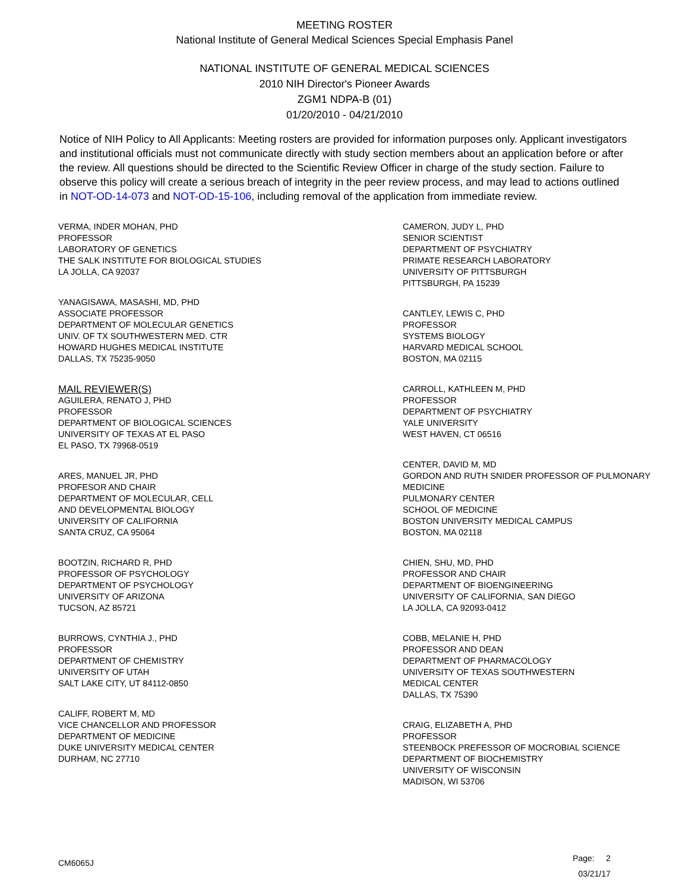MEETING ROSTER
National Institute of General Medical Sciences Special Emphasis Panel
NATIONAL INSTITUTE OF GENERAL MEDICAL SCIENCES
2010 NIH Director's Pioneer Awards
ZGM1 NDPA-B (01)
01/20/2010 - 04/21/2010
Notice of NIH Policy to All Applicants: Meeting rosters are provided for information purposes only. Applicant investigators and institutional officials must not communicate directly with study section members about an application before or after the review. All questions should be directed to the Scientific Review Officer in charge of the study section. Failure to observe this policy will create a serious breach of integrity in the peer review process, and may lead to actions outlined in NOT-OD-14-073 and NOT-OD-15-106, including removal of the application from immediate review.
VERMA, INDER MOHAN, PHD
PROFESSOR
LABORATORY OF GENETICS
THE SALK INSTITUTE FOR BIOLOGICAL STUDIES
LA JOLLA, CA 92037
YANAGISAWA, MASASHI, MD, PHD
ASSOCIATE PROFESSOR
DEPARTMENT OF MOLECULAR GENETICS
UNIV. OF TX SOUTHWESTERN MED. CTR
HOWARD HUGHES MEDICAL INSTITUTE
DALLAS, TX 75235-9050
MAIL REVIEWER(S)
AGUILERA, RENATO J, PHD
PROFESSOR
DEPARTMENT OF BIOLOGICAL SCIENCES
UNIVERSITY OF TEXAS AT EL PASO
EL PASO, TX 79968-0519
ARES, MANUEL JR, PHD
PROFESOR AND CHAIR
DEPARTMENT OF MOLECULAR, CELL
AND DEVELOPMENTAL BIOLOGY
UNIVERSITY OF CALIFORNIA
SANTA CRUZ, CA 95064
BOOTZIN, RICHARD R, PHD
PROFESSOR OF PSYCHOLOGY
DEPARTMENT OF PSYCHOLOGY
UNIVERSITY OF ARIZONA
TUCSON, AZ 85721
BURROWS, CYNTHIA J., PHD
PROFESSOR
DEPARTMENT OF CHEMISTRY
UNIVERSITY OF UTAH
SALT LAKE CITY, UT 84112-0850
CALIFF, ROBERT M, MD
VICE CHANCELLOR AND PROFESSOR
DEPARTMENT OF MEDICINE
DUKE UNIVERSITY MEDICAL CENTER
DURHAM, NC 27710
CAMERON, JUDY L, PHD
SENIOR SCIENTIST
DEPARTMENT OF PSYCHIATRY
PRIMATE RESEARCH LABORATORY
UNIVERSITY OF PITTSBURGH
PITTSBURGH, PA 15239
CANTLEY, LEWIS C, PHD
PROFESSOR
SYSTEMS BIOLOGY
HARVARD MEDICAL SCHOOL
BOSTON, MA 02115
CARROLL, KATHLEEN M, PHD
PROFESSOR
DEPARTMENT OF PSYCHIATRY
YALE UNIVERSITY
WEST HAVEN, CT 06516
CENTER, DAVID M, MD
GORDON AND RUTH SNIDER PROFESSOR OF PULMONARY MEDICINE
PULMONARY CENTER
SCHOOL OF MEDICINE
BOSTON UNIVERSITY MEDICAL CAMPUS
BOSTON, MA 02118
CHIEN, SHU, MD, PHD
PROFESSOR AND CHAIR
DEPARTMENT OF BIOENGINEERING
UNIVERSITY OF CALIFORNIA, SAN DIEGO
LA JOLLA, CA 92093-0412
COBB, MELANIE H, PHD
PROFESSOR AND DEAN
DEPARTMENT OF PHARMACOLOGY
UNIVERSITY OF TEXAS SOUTHWESTERN
MEDICAL CENTER
DALLAS, TX 75390
CRAIG, ELIZABETH A, PHD
PROFESSOR
STEENBOCK PREFESSOR OF MOCROBIAL SCIENCE
DEPARTMENT OF BIOCHEMISTRY
UNIVERSITY OF WISCONSIN
MADISON, WI 53706
Page: 2
03/21/17
CM6065J